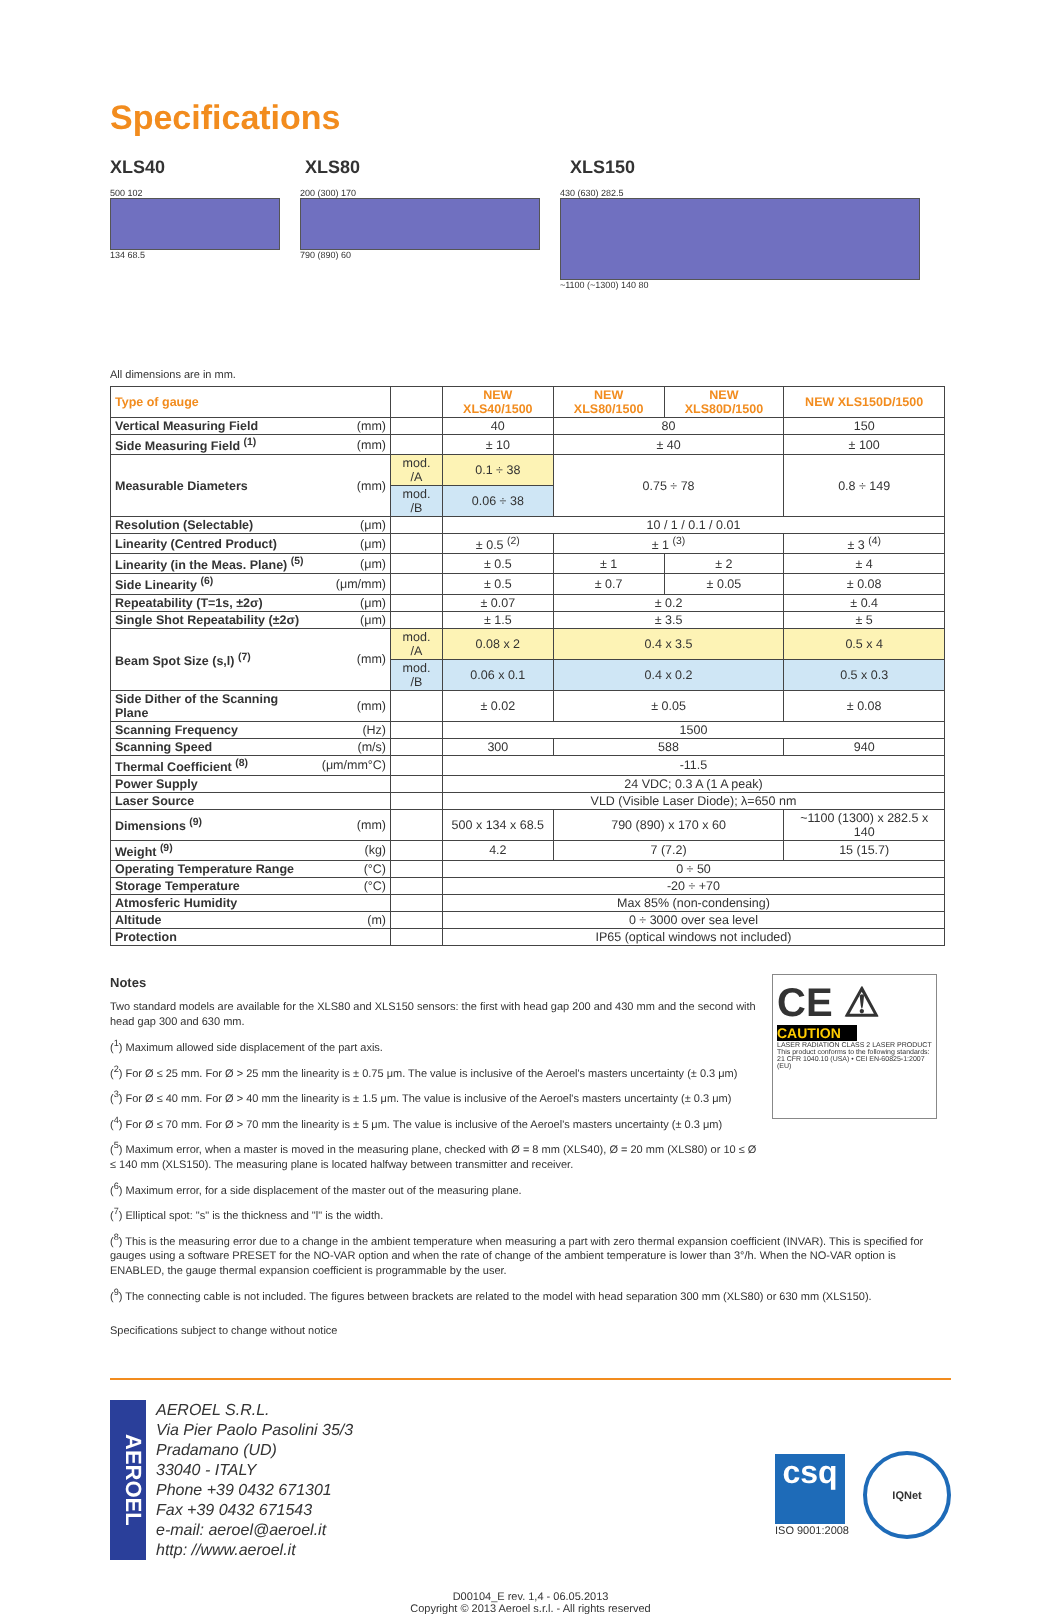Specifications
XLS40 XLS80 XLS150
500 102
134 68.5
200 (300) 170
790 (890) 60
430 (630) 282.5
~1100 (~1300) 140 80
All dimensions are in mm.
| Type of gauge | | | NEW XLS40/1500 | NEW XLS80/1500 | NEW XLS80D/1500 | NEW XLS150D/1500 |
| --- | --- | --- | --- | --- | --- | --- |
| Vertical Measuring Field | (mm) | | 40 | 80 | | 150 |
| Side Measuring Field <sup>(1)</sup> | (mm) | | ± 10 | ± 40 | | ± 100 |
| Measurable Diameters | (mm) | mod. /A | 0.1 ÷ 38 | 0.75 ÷ 78 | | 0.8 ÷ 149 |
| | | mod. /B | 0.06 ÷ 38 | | | |
| Resolution (Selectable) | (μm) | | 10 / 1 / 0.1 / 0.01 | | | |
| Linearity (Centred Product) | (μm) | | ± 0.5 <sup>(2)</sup> | ± 1 <sup>(3)</sup> | | ± 3 <sup>(4)</sup> |
| Linearity (in the Meas. Plane) <sup>(5)</sup> | (μm) | | ± 0.5 | ± 1 | ± 2 | ± 4 |
| Side Linearity <sup>(6)</sup> | (μm/mm) | | ± 0.5 | ± 0.7 | ± 0.05 | ± 0.08 |
| Repeatability (T=1s, ±2σ) | (μm) | | ± 0.07 | ± 0.2 | | ± 0.4 |
| Single Shot Repeatability (±2σ) | (μm) | | ± 1.5 | ± 3.5 | | ± 5 |
| Beam Spot Size (s,l) <sup>(7)</sup> | (mm) | mod. /A | 0.08 x 2 | 0.4 x 3.5 | | 0.5 x 4 |
| | | mod. /B | 0.06 x 0.1 | 0.4 x 0.2 | | 0.5 x 0.3 |
| Side Dither of the Scanning Plane | (mm) | | ± 0.02 | ± 0.05 | | ± 0.08 |
| Scanning Frequency | (Hz) | | 1500 | | | |
| Scanning Speed | (m/s) | | 300 | 588 | | 940 |
| Thermal Coefficient <sup>(8)</sup> | (μm/mm°C) | | -11.5 | | | |
| Power Supply | | | 24 VDC; 0.3 A (1 A peak) | | | |
| Laser Source | | | VLD (Visible Laser Diode); λ=650 nm | | | |
| Dimensions <sup>(9)</sup> | (mm) | | 500 x 134 x 68.5 | 790 (890) x 170 x 60 | | ~1100 (1300) x 282.5 x 140 |
| Weight <sup>(9)</sup> | (kg) | | 4.2 | 7 (7.2) | | 15 (15.7) |
| Operating Temperature Range | (°C) | | 0 ÷ 50 | | | |
| Storage Temperature | (°C) | | -20 ÷ +70 | | | |
| Atmosferic Humidity | | | Max 85% (non-condensing) | | | |
| Altitude | (m) | | 0 ÷ 3000 over sea level | | | |
| Protection | | | IP65 (optical windows not included) | | | |
Notes
Two standard models are available for the XLS80 and XLS150 sensors: the first with head gap 200 and 430 mm and the second with head gap 300 and 630 mm.
(<sup>1</sup>) Maximum allowed side displacement of the part axis.
(<sup>2</sup>) For Ø ≤ 25 mm. For Ø > 25 mm the linearity is ± 0.75 μm. The value is inclusive of the Aeroel's masters uncertainty (± 0.3 μm)
(<sup>3</sup>) For Ø ≤ 40 mm. For Ø > 40 mm the linearity is ± 1.5 μm. The value is inclusive of the Aeroel's masters uncertainty (± 0.3 μm)
(<sup>4</sup>) For Ø ≤ 70 mm. For Ø > 70 mm the linearity is ± 5 μm. The value is inclusive of the Aeroel's masters uncertainty (± 0.3 μm)
(<sup>5</sup>) Maximum error, when a master is moved in the measuring plane, checked with Ø = 8 mm (XLS40), Ø = 20 mm (XLS80) or 10 ≤ Ø ≤ 140 mm (XLS150). The measuring plane is located halfway between transmitter and receiver.
(<sup>6</sup>) Maximum error, for a side displacement of the master out of the measuring plane.
(<sup>7</sup>) Elliptical spot: "s" is the thickness and "l" is the width.
CE ⚠
CAUTION
LASER RADIATION CLASS 2 LASER PRODUCT
This product conforms to the following standards: 21 CFR 1040.10 (USA) • CEI EN-60825-1:2007 (EU)
(<sup>8</sup>) This is the measuring error due to a change in the ambient temperature when measuring a part with zero thermal expansion coefficient (INVAR). This is specified for gauges using a software PRESET for the NO-VAR option and when the rate of change of the ambient temperature is lower than 3°/h. When the NO-VAR option is ENABLED, the gauge thermal expansion coefficient is programmable by the user.
(<sup>9</sup>) The connecting cable is not included. The figures between brackets are related to the model with head separation 300 mm (XLS80) or 630 mm (XLS150).
Specifications subject to change without notice
AEROEL
AEROEL S.R.L.
Via Pier Paolo Pasolini 35/3
Pradamano (UD)
33040 - ITALY
Phone +39 0432 671301
Fax +39 0432 671543
e-mail: aeroel@aeroel.it
http: //www.aeroel.it
csq
ISO 9001:2008
IQNet
D00104_E rev. 1,4 - 06.05.2013
Copyright © 2013 Aeroel s.r.l. - All rights reserved